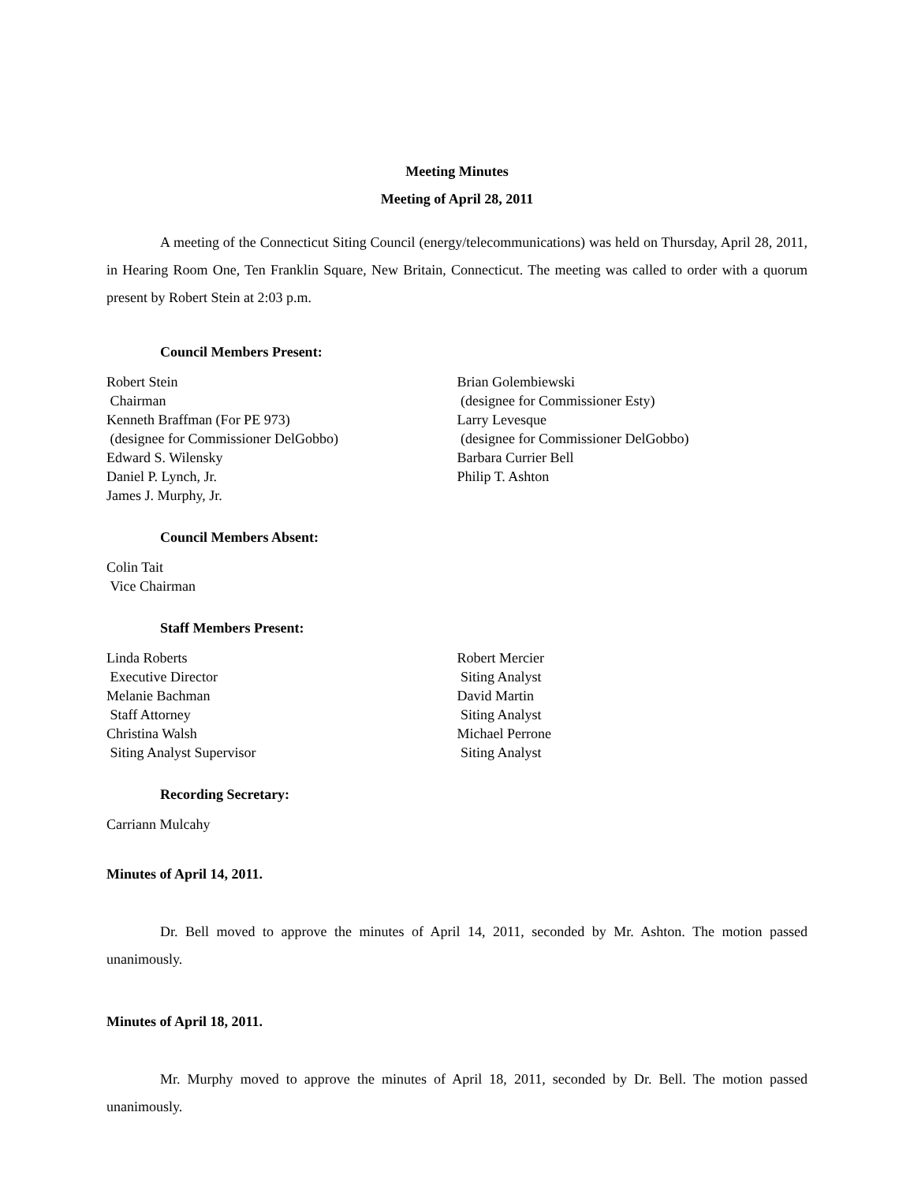Meeting Minutes
Meeting of April 28, 2011
A meeting of the Connecticut Siting Council (energy/telecommunications) was held on Thursday, April 28, 2011, in Hearing Room One, Ten Franklin Square, New Britain, Connecticut. The meeting was called to order with a quorum present by Robert Stein at 2:03 p.m.
Council Members Present:
Robert Stein
Chairman
Kenneth Braffman (For PE 973)
(designee for Commissioner DelGobbo)
Edward S. Wilensky
Daniel P. Lynch, Jr.
James J. Murphy, Jr.
Brian Golembiewski
(designee for Commissioner Esty)
Larry Levesque
(designee for Commissioner DelGobbo)
Barbara Currier Bell
Philip T. Ashton
Council Members Absent:
Colin Tait
Vice Chairman
Staff Members Present:
Linda Roberts
Executive Director
Melanie Bachman
Staff Attorney
Christina Walsh
Siting Analyst Supervisor
Robert Mercier
Siting Analyst
David Martin
Siting Analyst
Michael Perrone
Siting Analyst
Recording Secretary:
Carriann Mulcahy
Minutes of April 14, 2011.
Dr. Bell moved to approve the minutes of April 14, 2011, seconded by Mr. Ashton. The motion passed unanimously.
Minutes of April 18, 2011.
Mr. Murphy moved to approve the minutes of April 18, 2011, seconded by Dr. Bell. The motion passed unanimously.